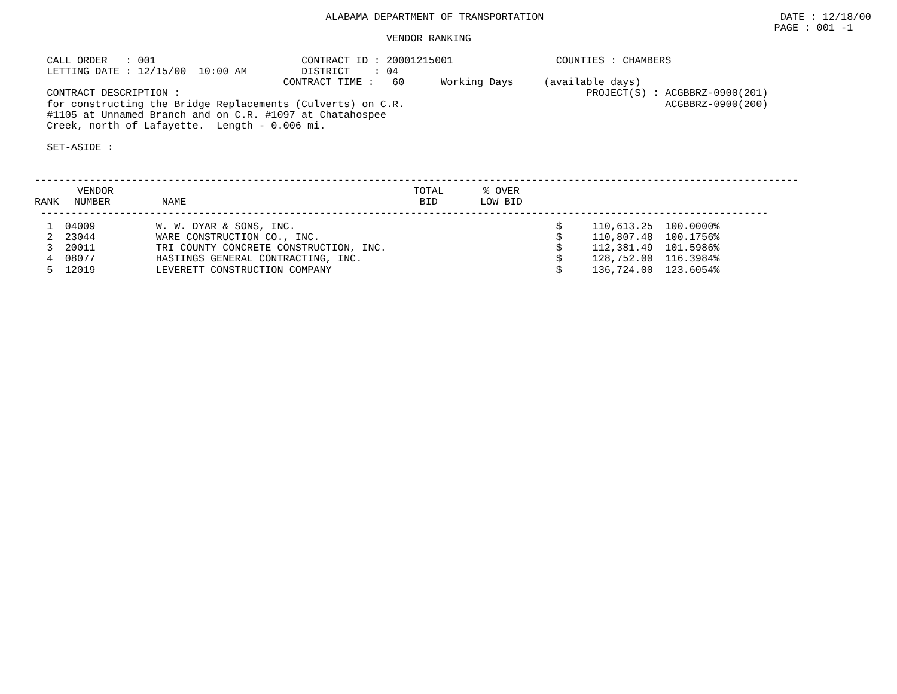ALABAMA DEPARTMENT OF TRANSPORTATION                                       DATE : 12/18/00
                                                                                                                          PAGE : 001 -1
                                                          VENDOR RANKING

  CALL ORDER   : 001                        CONTRACT ID : 20001215001                 COUNTIES : CHAMBERS
  LETTING DATE : 12/15/00  10:00 AM         DISTRICT    : 04
                                         CONTRACT TIME :   60      Working Days     (available days)
  CONTRACT DESCRIPTION :                                                                   PROJECT(S) : ACGBBRZ-0900(201)
  for constructing the Bridge Replacements (Culverts) on C.R.                                           ACGBBRZ-0900(200)
  #1105 at Unnamed Branch and on C.R. #1097 at Chatahospee
  Creek, north of Lafayette.  Length - 0.006 mi.

  SET-ASIDE :


------------------------------------------------------------------------------------------------------------------------------
| | VENDOR | | | | TOTAL | % OVER |
| --- | --- | --- | --- | --- | --- | --- |
| RANK | NUMBER | NAME | | | BID | LOW BID |
 ------------------------------------------------------------------------------------------------------------------------
| 1 | 04009 | W. W. DYAR & SONS, INC. | $ | 110,613.25 | 100.0000% |
| 2 | 23044 | WARE CONSTRUCTION CO., INC. | $ | 110,807.48 | 100.1756% |
| 3 | 20011 | TRI COUNTY CONCRETE CONSTRUCTION, INC. | $ | 112,381.49 | 101.5986% |
| 4 | 08077 | HASTINGS GENERAL CONTRACTING, INC. | $ | 128,752.00 | 116.3984% |
| 5 | 12019 | LEVERETT CONSTRUCTION COMPANY | $ | 136,724.00 | 123.6054% |